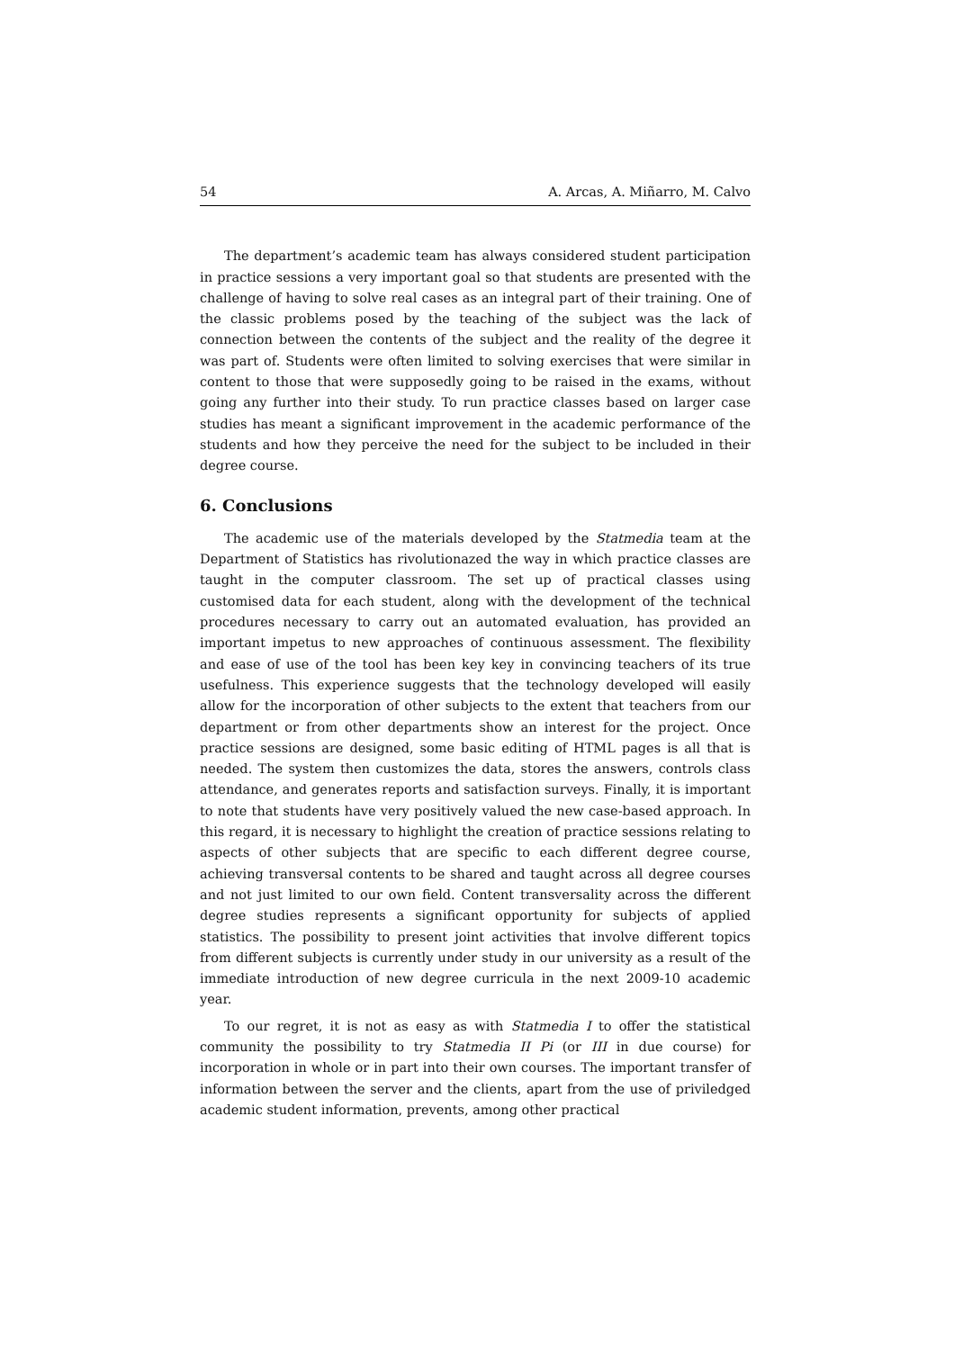54 A. Arcas, A. Miñarro, M. Calvo
The department’s academic team has always considered student participation in practice sessions a very important goal so that students are presented with the challenge of having to solve real cases as an integral part of their training. One of the classic problems posed by the teaching of the subject was the lack of connection between the contents of the subject and the reality of the degree it was part of. Students were often limited to solving exercises that were similar in content to those that were supposedly going to be raised in the exams, without going any further into their study. To run practice classes based on larger case studies has meant a significant improvement in the academic performance of the students and how they perceive the need for the subject to be included in their degree course.
6. Conclusions
The academic use of the materials developed by the Statmedia team at the Department of Statistics has rivolutionazed the way in which practice classes are taught in the computer classroom. The set up of practical classes using customised data for each student, along with the development of the technical procedures necessary to carry out an automated evaluation, has provided an important impetus to new approaches of continuous assessment. The flexibility and ease of use of the tool has been key key in convincing teachers of its true usefulness. This experience suggests that the technology developed will easily allow for the incorporation of other subjects to the extent that teachers from our department or from other departments show an interest for the project. Once practice sessions are designed, some basic editing of HTML pages is all that is needed. The system then customizes the data, stores the answers, controls class attendance, and generates reports and satisfaction surveys. Finally, it is important to note that students have very positively valued the new case-based approach. In this regard, it is necessary to highlight the creation of practice sessions relating to aspects of other subjects that are specific to each different degree course, achieving transversal contents to be shared and taught across all degree courses and not just limited to our own field. Content transversality across the different degree studies represents a significant opportunity for subjects of applied statistics. The possibility to present joint activities that involve different topics from different subjects is currently under study in our university as a result of the immediate introduction of new degree curricula in the next 2009-10 academic year.
To our regret, it is not as easy as with Statmedia I to offer the statistical community the possibility to try Statmedia II Pi (or III in due course) for incorporation in whole or in part into their own courses. The important transfer of information between the server and the clients, apart from the use of priviledged academic student information, prevents, among other practical